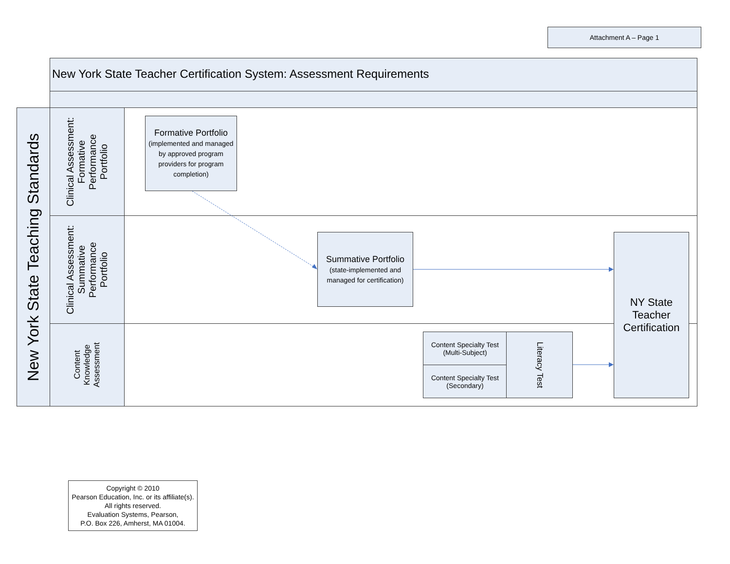Attachment A – Page 1
New York State Teacher Certification System: Assessment Requirements
New York State Teaching Standards
Clinical Assessment:
Formative
Performance
Portfolio
Clinical Assessment:
Summative
Performance
Portfolio
Content
Knowledge
Assessment
Formative Portfolio
(implemented and managed by approved program providers for program completion)
Summative Portfolio
(state-implemented and managed for certification)
NY State Teacher Certification
Content Specialty Test (Multi-Subject)
Content Specialty Test (Secondary)
Literacy Test
Copyright © 2010
Pearson Education, Inc. or its affiliate(s). All rights reserved.
Evaluation Systems, Pearson,
P.O. Box 226, Amherst, MA 01004.